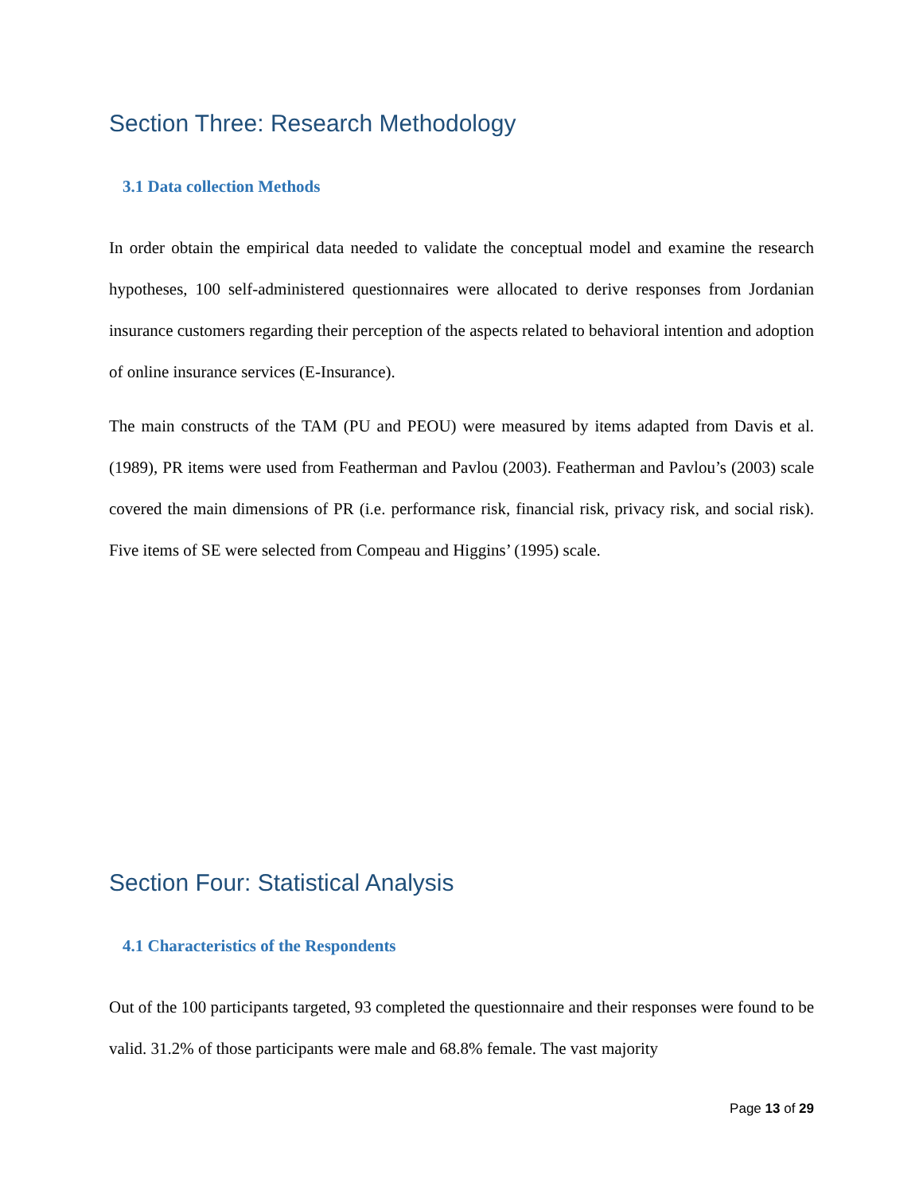Section Three: Research Methodology
3.1 Data collection Methods
In order obtain the empirical data needed to validate the conceptual model and examine the research hypotheses, 100 self-administered questionnaires were allocated to derive responses from Jordanian insurance customers regarding their perception of the aspects related to behavioral intention and adoption of online insurance services (E-Insurance).
The main constructs of the TAM (PU and PEOU) were measured by items adapted from Davis et al. (1989), PR items were used from Featherman and Pavlou (2003). Featherman and Pavlou’s (2003) scale covered the main dimensions of PR (i.e. performance risk, financial risk, privacy risk, and social risk). Five items of SE were selected from Compeau and Higgins’ (1995) scale.
Section Four: Statistical Analysis
4.1 Characteristics of the Respondents
Out of the 100 participants targeted, 93 completed the questionnaire and their responses were found to be valid. 31.2% of those participants were male and 68.8% female. The vast majority
Page 13 of 29